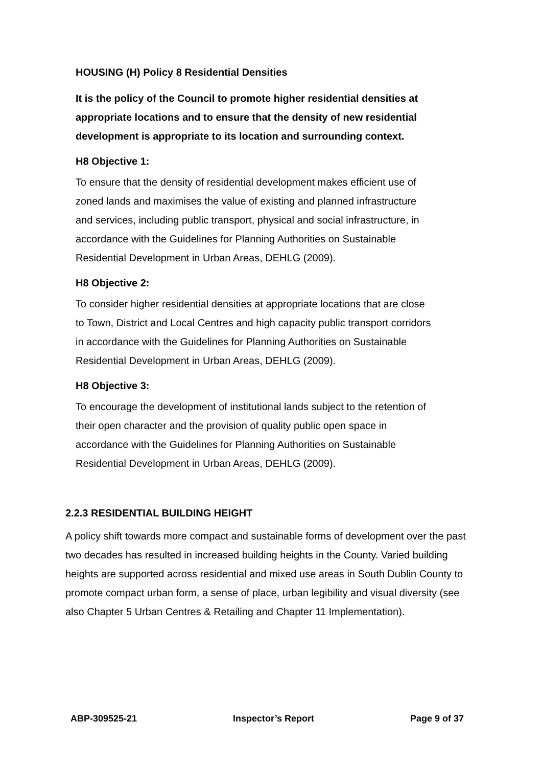HOUSING (H) Policy 8 Residential Densities
It is the policy of the Council to promote higher residential densities at appropriate locations and to ensure that the density of new residential development is appropriate to its location and surrounding context.
H8 Objective 1:
To ensure that the density of residential development makes efficient use of zoned lands and maximises the value of existing and planned infrastructure and services, including public transport, physical and social infrastructure, in accordance with the Guidelines for Planning Authorities on Sustainable Residential Development in Urban Areas, DEHLG (2009).
H8 Objective 2:
To consider higher residential densities at appropriate locations that are close to Town, District and Local Centres and high capacity public transport corridors in accordance with the Guidelines for Planning Authorities on Sustainable Residential Development in Urban Areas, DEHLG (2009).
H8 Objective 3:
To encourage the development of institutional lands subject to the retention of their open character and the provision of quality public open space in accordance with the Guidelines for Planning Authorities on Sustainable Residential Development in Urban Areas, DEHLG (2009).
2.2.3 RESIDENTIAL BUILDING HEIGHT
A policy shift towards more compact and sustainable forms of development over the past two decades has resulted in increased building heights in the County. Varied building heights are supported across residential and mixed use areas in South Dublin County to promote compact urban form, a sense of place, urban legibility and visual diversity (see also Chapter 5 Urban Centres & Retailing and Chapter 11 Implementation).
ABP-309525-21 Inspector’s Report Page 9 of 37